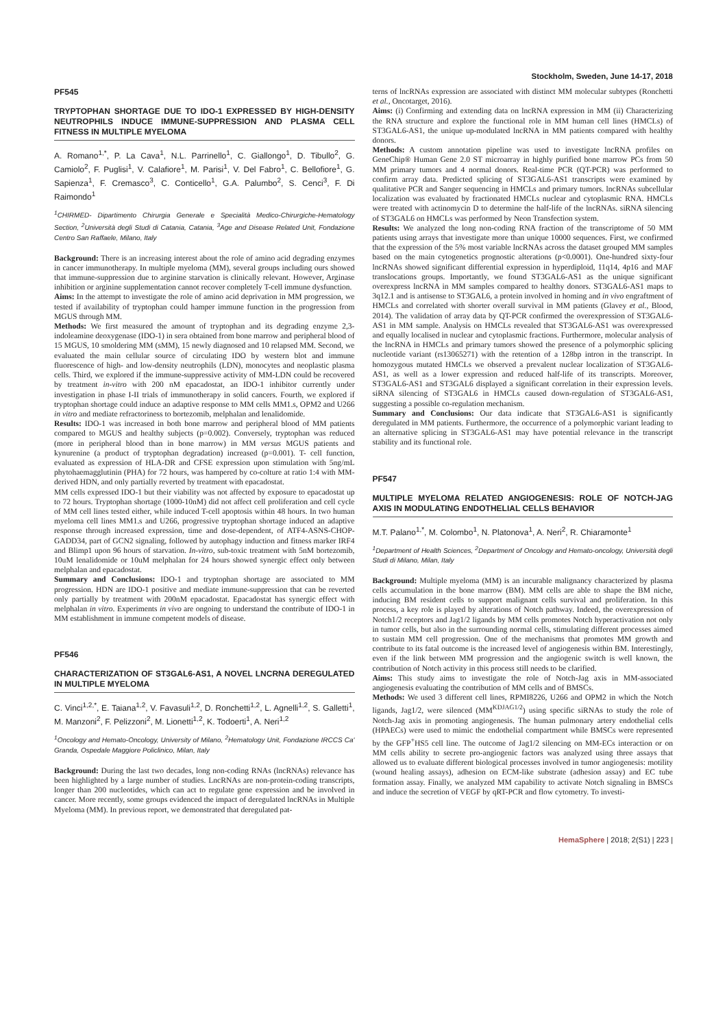Stockholm, Sweden, June 14-17, 2018
PF545
TRYPTOPHAN SHORTAGE DUE TO IDO-1 EXPRESSED BY HIGH-DENSITY NEUTROPHILS INDUCE IMMUNE-SUPPRESSION AND PLASMA CELL FITNESS IN MULTIPLE MYELOMA
A. Romano<sup>1,*</sup>, P. La Cava<sup>1</sup>, N.L. Parrinello<sup>1</sup>, C. Giallongo<sup>1</sup>, D. Tibullo<sup>2</sup>, G. Camiolo<sup>2</sup>, F. Puglisi<sup>1</sup>, V. Calafiore<sup>1</sup>, M. Parisi<sup>1</sup>, V. Del Fabro<sup>1</sup>, C. Bellofiore<sup>1</sup>, G. Sapienza<sup>1</sup>, F. Cremasco<sup>3</sup>, C. Conticello<sup>1</sup>, G.A. Palumbo<sup>2</sup>, S. Cenci<sup>3</sup>, F. Di Raimondo<sup>1</sup>
<sup>1</sup> CHIRMED- Dipartimento Chirurgia Generale e Specialità Medico-Chirurgiche-Hematology Section, <sup>2</sup>Università degli Studi di Catania, Catania, <sup>3</sup>Age and Disease Related Unit, Fondazione Centro San Raffaele, Milano, Italy
Background: There is an increasing interest about the role of amino acid degrading enzymes in cancer immunotherapy. In multiple myeloma (MM), several groups including ours showed that immune-suppression due to arginine starvation is clinically relevant. However, Arginase inhibition or arginine supplementation cannot recover completely T-cell immune dysfunction.
Aims: In the attempt to investigate the role of amino acid deprivation in MM progression, we tested if availability of tryptophan could hamper immune function in the progression from MGUS through MM.
Methods: We first measured the amount of tryptophan and its degrading enzyme 2,3-indoleamine deoxygenase (IDO-1) in sera obtained from bone marrow and peripheral blood of 15 MGUS, 10 smoldering MM (sMM), 15 newly diagnosed and 10 relapsed MM. Second, we evaluated the main cellular source of circulating IDO by western blot and immune fluorescence of high- and low-density neutrophils (LDN), monocytes and neoplastic plasma cells. Third, we explored if the immune-suppressive activity of MM-LDN could be recovered by treatment in-vitro with 200 nM epacadostat, an IDO-1 inhibitor currently under investigation in phase I-II trials of immunotherapy in solid cancers. Fourth, we explored if tryptophan shortage could induce an adaptive response to MM cells MM1.s, OPM2 and U266 in vitro and mediate refractoriness to bortezomib, melphalan and lenalidomide.
Results: IDO-1 was increased in both bone marrow and peripheral blood of MM patients compared to MGUS and healthy subjects (p=0.002). Conversely, tryptophan was reduced (more in peripheral blood than in bone marrow) in MM versus MGUS patients and kynurenine (a product of tryptophan degradation) increased (p=0.001). T- cell function, evaluated as expression of HLA-DR and CFSE expression upon stimulation with 5ng/mL phytohaemagglutinin (PHA) for 72 hours, was hampered by co-colture at ratio 1:4 with MM-derived HDN, and only partially reverted by treatment with epacadostat.
MM cells expressed IDO-1 but their viability was not affected by exposure to epacadostat up to 72 hours. Tryptophan shortage (1000-10nM) did not affect cell proliferation and cell cycle of MM cell lines tested either, while induced T-cell apoptosis within 48 hours. In two human myeloma cell lines MM1.s and U266, progressive tryptophan shortage induced an adaptive response through increased expression, time and dose-dependent, of ATF4-ASNS-CHOP-GADD34, part of GCN2 signaling, followed by autophagy induction and fitness marker IRF4 and Blimp1 upon 96 hours of starvation. In-vitro, sub-toxic treatment with 5nM bortezomib, 10uM lenalidomide or 10uM melphalan for 24 hours showed synergic effect only between melphalan and epacadostat.
Summary and Conclusions: IDO-1 and tryptophan shortage are associated to MM progression. HDN are IDO-1 positive and mediate immune-suppression that can be reverted only partially by treatment with 200nM epacadostat. Epacadostat has synergic effect with melphalan in vitro. Experiments in vivo are ongoing to understand the contribute of IDO-1 in MM establishment in immune competent models of disease.
PF546
CHARACTERIZATION OF ST3GAL6-AS1, A NOVEL LNCRNA DEREGULATED IN MULTIPLE MYELOMA
C. Vinci<sup>1,2,*</sup>, E. Taiana<sup>1,2</sup>, V. Favasuli<sup>1,2</sup>, D. Ronchetti<sup>1,2</sup>, L. Agnelli<sup>1,2</sup>, S. Galletti<sup>1</sup>, M. Manzoni<sup>2</sup>, F. Pelizzoni<sup>2</sup>, M. Lionetti<sup>1,2</sup>, K. Todoerti<sup>1</sup>, A. Neri<sup>1,2</sup>
<sup>1</sup> Oncology and Hemato-Oncology, University of Milano, <sup>2</sup>Hematology Unit, Fondazione IRCCS Ca' Granda, Ospedale Maggiore Policlinico, Milan, Italy
Background: During the last two decades, long non-coding RNAs (lncRNAs) relevance has been highlighted by a large number of studies. LncRNAs are non-protein-coding transcripts, longer than 200 nucleotides, which can act to regulate gene expression and be involved in cancer. More recently, some groups evidenced the impact of deregulated lncRNAs in Multiple Myeloma (MM). In previous report, we demonstrated that deregulated pat-
terns of lncRNAs expression are associated with distinct MM molecular subtypes (Ronchetti et al., Oncotarget, 2016).
Aims: (i) Confirming and extending data on lncRNA expression in MM (ii) Characterizing the RNA structure and explore the functional role in MM human cell lines (HMCLs) of ST3GAL6-AS1, the unique up-modulated lncRNA in MM patients compared with healthy donors.
Methods: A custom annotation pipeline was used to investigate lncRNA profiles on GeneChip® Human Gene 2.0 ST microarray in highly purified bone marrow PCs from 50 MM primary tumors and 4 normal donors. Real-time PCR (QT-PCR) was performed to confirm array data. Predicted splicing of ST3GAL6-AS1 transcripts were examined by qualitative PCR and Sanger sequencing in HMCLs and primary tumors. lncRNAs subcellular localization was evaluated by fractionated HMCLs nuclear and cytoplasmic RNA. HMCLs were treated with actinomycin D to determine the half-life of the lncRNAs. siRNA silencing of ST3GAL6 on HMCLs was performed by Neon Transfection system.
Results: We analyzed the long non-coding RNA fraction of the transcriptome of 50 MM patients using arrays that investigate more than unique 10000 sequences. First, we confirmed that the expression of the 5% most variable lncRNAs across the dataset grouped MM samples based on the main cytogenetics prognostic alterations (p<0.0001). One-hundred sixty-four lncRNAs showed significant differential expression in hyperdiploid, 11q14, 4p16 and MAF translocations groups. Importantly, we found ST3GAL6-AS1 as the unique significant overexpress lncRNA in MM samples compared to healthy donors. ST3GAL6-AS1 maps to 3q12.1 and is antisense to ST3GAL6, a protein involved in homing and in vivo engraftment of HMCLs and correlated with shorter overall survival in MM patients (Glavey et al., Blood, 2014). The validation of array data by QT-PCR confirmed the overexpression of ST3GAL6-AS1 in MM sample. Analysis on HMCLs revealed that ST3GAL6-AS1 was overexpressed and equally localised in nuclear and cytoplasmic fractions. Furthermore, molecular analysis of the lncRNA in HMCLs and primary tumors showed the presence of a polymorphic splicing nucleotide variant (rs13065271) with the retention of a 128bp intron in the transcript. In homozygous mutated HMCLs we observed a prevalent nuclear localization of ST3GAL6-AS1, as well as a lower expression and reduced half-life of its transcripts. Moreover, ST3GAL6-AS1 and ST3GAL6 displayed a significant correlation in their expression levels. siRNA silencing of ST3GAL6 in HMCLs caused down-regulation of ST3GAL6-AS1, suggesting a possible co-regulation mechanism.
Summary and Conclusions: Our data indicate that ST3GAL6-AS1 is significantly deregulated in MM patients. Furthermore, the occurrence of a polymorphic variant leading to an alternative splicing in ST3GAL6-AS1 may have potential relevance in the transcript stability and its functional role.
PF547
MULTIPLE MYELOMA RELATED ANGIOGENESIS: ROLE OF NOTCH-JAG AXIS IN MODULATING ENDOTHELIAL CELLS BEHAVIOR
M.T. Palano<sup>1,*</sup>, M. Colombo<sup>1</sup>, N. Platonova<sup>1</sup>, A. Neri<sup>2</sup>, R. Chiaramonte<sup>1</sup>
<sup>1</sup> Department of Health Sciences, <sup>2</sup>Department of Oncology and Hemato-oncology, Università degli Studi di Milano, Milan, Italy
Background: Multiple myeloma (MM) is an incurable malignancy characterized by plasma cells accumulation in the bone marrow (BM). MM cells are able to shape the BM niche, inducing BM resident cells to support malignant cells survival and proliferation. In this process, a key role is played by alterations of Notch pathway. Indeed, the overexpression of Notch1/2 receptors and Jag1/2 ligands by MM cells promotes Notch hyperactivation not only in tumor cells, but also in the surrounding normal cells, stimulating different processes aimed to sustain MM cell progression. One of the mechanisms that promotes MM growth and contribute to its fatal outcome is the increased level of angiogenesis within BM. Interestingly, even if the link between MM progression and the angiogenic switch is well known, the contribution of Notch activity in this process still needs to be clarified.
Aims: This study aims to investigate the role of Notch-Jag axis in MM-associated angiogenesis evaluating the contribution of MM cells and of BMSCs.
Methods: We used 3 different cell lines, RPMI8226, U266 and OPM2 in which the Notch ligands, Jag1/2, were silenced (MM<sup>KDJAG1/2</sup>) using specific siRNAs to study the role of Notch-Jag axis in promoting angiogenesis. The human pulmonary artery endothelial cells (HPAECs) were used to mimic the endothelial compartment while BMSCs were represented by the GFP<sup>+</sup>HS5 cell line. The outcome of Jag1/2 silencing on MM-ECs interaction or on MM cells ability to secrete pro-angiogenic factors was analyzed using three assays that allowed us to evaluate different biological processes involved in tumor angiogenesis: motility (wound healing assays), adhesion on ECM-like substrate (adhesion assay) and EC tube formation assay. Finally, we analyzed MM capability to activate Notch signaling in BMSCs and induce the secretion of VEGF by qRT-PCR and flow cytometry. To investi-
HemaSphere | 2018; 2(S1) | 223 |